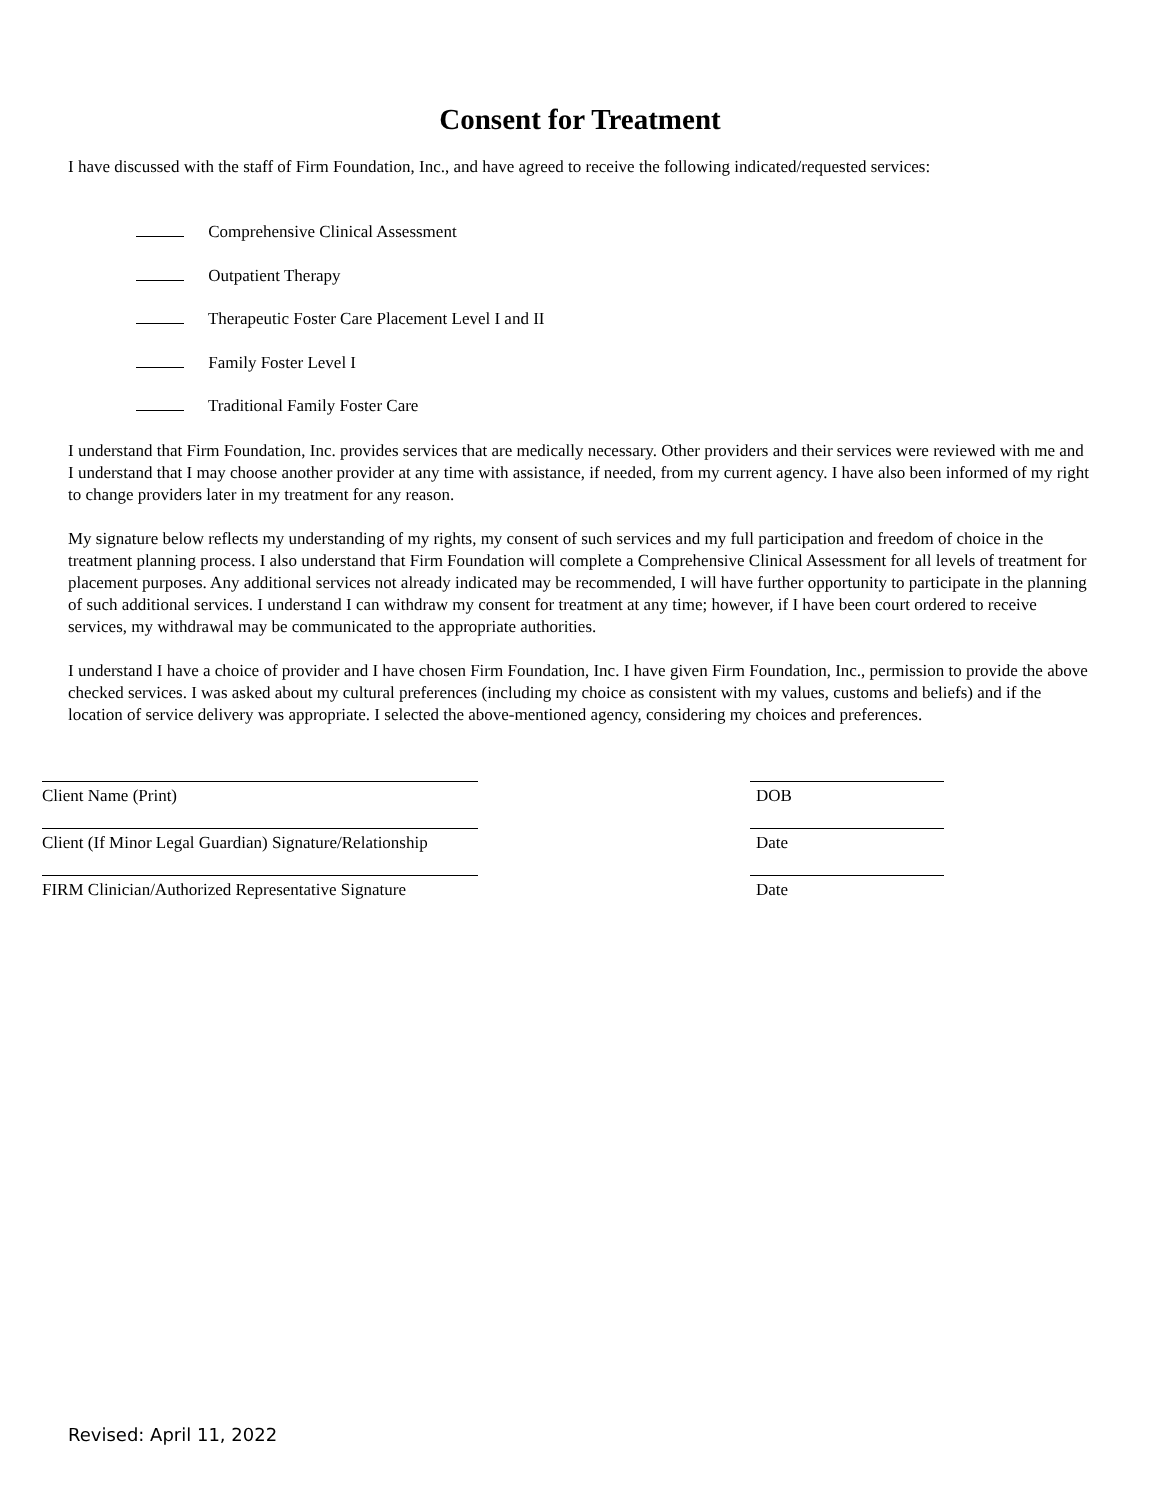Consent for Treatment
I have discussed with the staff of Firm Foundation, Inc., and have agreed to receive the following indicated/requested services:
Comprehensive Clinical Assessment
Outpatient Therapy
Therapeutic Foster Care Placement Level I and II
Family Foster Level I
Traditional Family Foster Care
I understand that Firm Foundation, Inc. provides services that are medically necessary. Other providers and their services were reviewed with me and I understand that I may choose another provider at any time with assistance, if needed, from my current agency. I have also been informed of my right to change providers later in my treatment for any reason.
My signature below reflects my understanding of my rights, my consent of such services and my full participation and freedom of choice in the treatment planning process. I also understand that Firm Foundation will complete a Comprehensive Clinical Assessment for all levels of treatment for placement purposes. Any additional services not already indicated may be recommended, I will have further opportunity to participate in the planning of such additional services. I understand I can withdraw my consent for treatment at any time; however, if I have been court ordered to receive services, my withdrawal may be communicated to the appropriate authorities.
I understand I have a choice of provider and I have chosen Firm Foundation, Inc. I have given Firm Foundation, Inc., permission to provide the above checked services. I was asked about my cultural preferences (including my choice as consistent with my values, customs and beliefs) and if the location of service delivery was appropriate. I selected the above-mentioned agency, considering my choices and preferences.
Client Name (Print) DOB
Client (If Minor Legal Guardian) Signature/Relationship
Date
FIRM Clinician/Authorized Representative Signature
Date
Revised: April 11, 2022